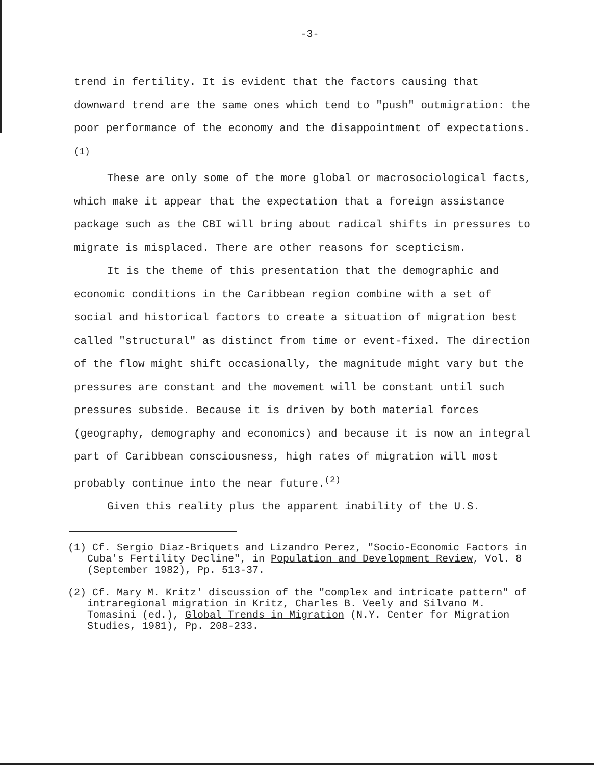-3-
trend in fertility. It is evident that the factors causing that downward trend are the same ones which tend to "push" outmigration: the poor performance of the economy and the disappointment of expectations.<sup>(1)</sup>
These are only some of the more global or macrosociological facts, which make it appear that the expectation that a foreign assistance package such as the CBI will bring about radical shifts in pressures to migrate is misplaced. There are other reasons for scepticism.
It is the theme of this presentation that the demographic and economic conditions in the Caribbean region combine with a set of social and historical factors to create a situation of migration best called "structural" as distinct from time or event-fixed. The direction of the flow might shift occasionally, the magnitude might vary but the pressures are constant and the movement will be constant until such pressures subside. Because it is driven by both material forces (geography, demography and economics) and because it is now an integral part of Caribbean consciousness, high rates of migration will most probably continue into the near future.<sup>(2)</sup>
Given this reality plus the apparent inability of the U.S.
(1) Cf. Sergio Diaz-Briquets and Lizandro Perez, "Socio-Economic Factors in Cuba's Fertility Decline", in Population and Development Review, Vol. 8 (September 1982), Pp. 513-37.
(2) Cf. Mary M. Kritz' discussion of the "complex and intricate pattern" of intraregional migration in Kritz, Charles B. Veely and Silvano M. Tomasini (ed.), Global Trends in Migration (N.Y. Center for Migration Studies, 1981), Pp. 208-233.